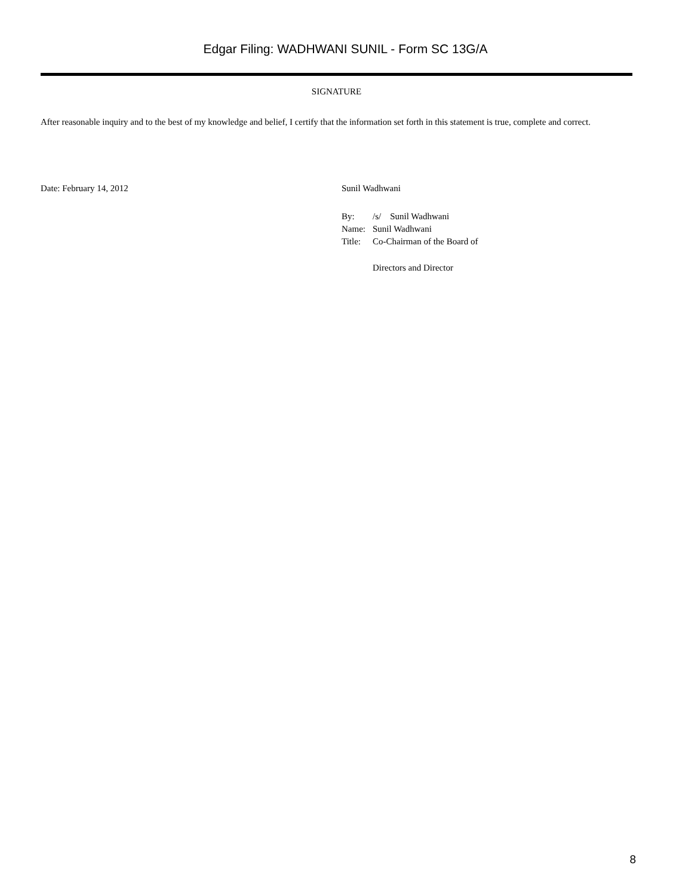Edgar Filing: WADHWANI SUNIL - Form SC 13G/A
SIGNATURE
After reasonable inquiry and to the best of my knowledge and belief, I certify that the information set forth in this statement is true, complete and correct.
Date: February 14, 2012 Sunil Wadhwani
| By: | /s/ Sunil Wadhwani |
| Name: | Sunil Wadhwani |
| Title: | Co-Chairman of the Board of Directors and Director |
8